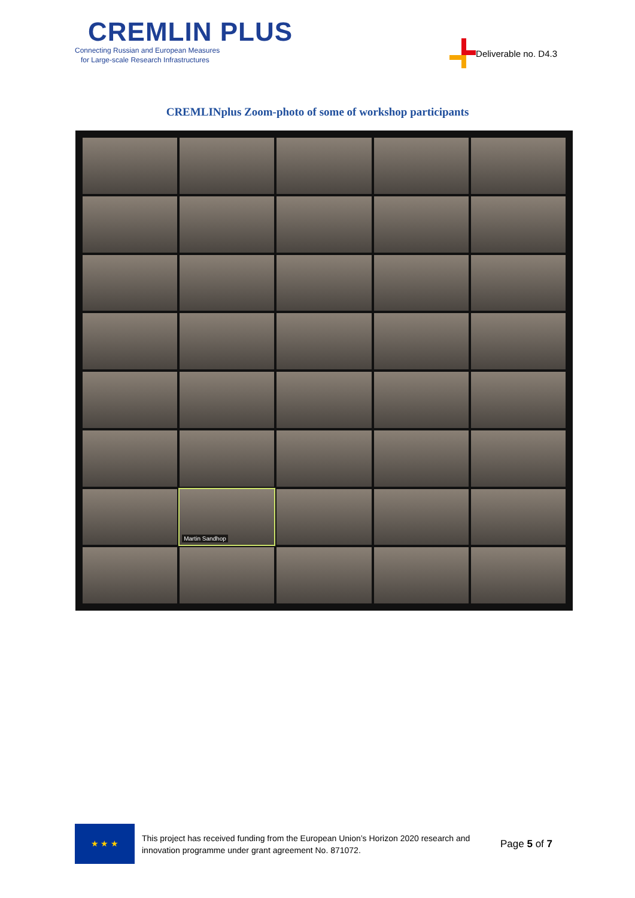CREMLIN PLUS
Connecting Russian and European Measures
for Large-scale Research Infrastructures
Deliverable no. D4.3
CREMLINplus Zoom-photo of some of workshop participants
Martin Sandhop
★ ★ ★
This project has received funding from the European Union’s Horizon 2020 research and innovation programme under grant agreement No. 871072.
Page 5 of 7